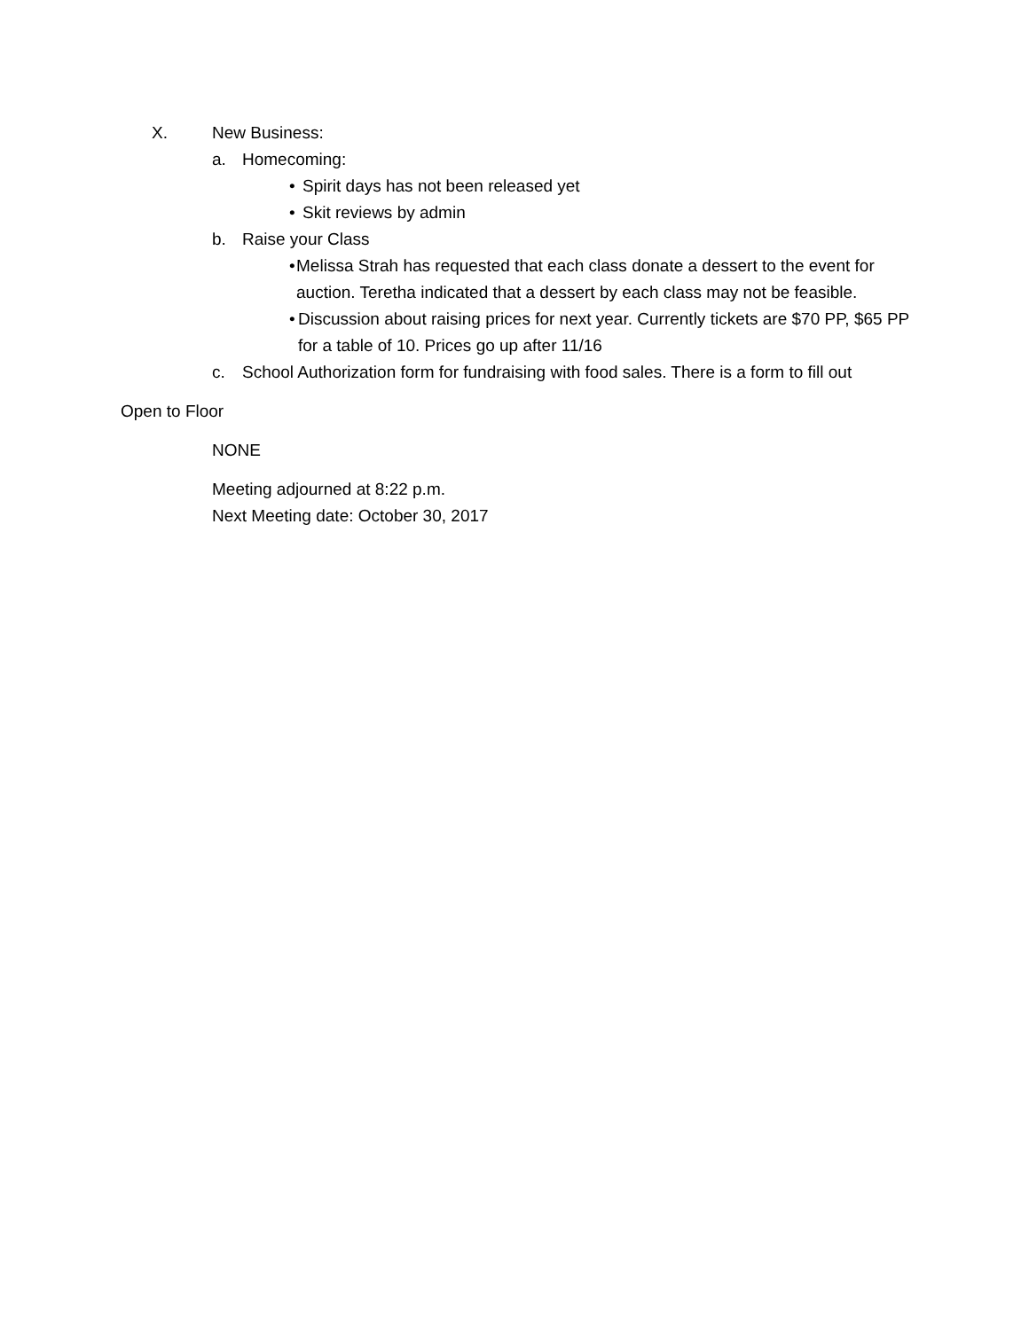X. New Business:
a. Homecoming:
• Spirit days has not been released yet
• Skit reviews by admin
b. Raise your Class
• Melissa Strah has requested that each class donate a dessert to the event for auction. Teretha indicated that a dessert by each class may not be feasible.
• Discussion about raising prices for next year. Currently tickets are $70 PP, $65 PP for a table of 10. Prices go up after 11/16
c. School Authorization form for fundraising with food sales. There is a form to fill out
Open to Floor
NONE
Meeting adjourned at 8:22 p.m.
Next Meeting date: October 30, 2017